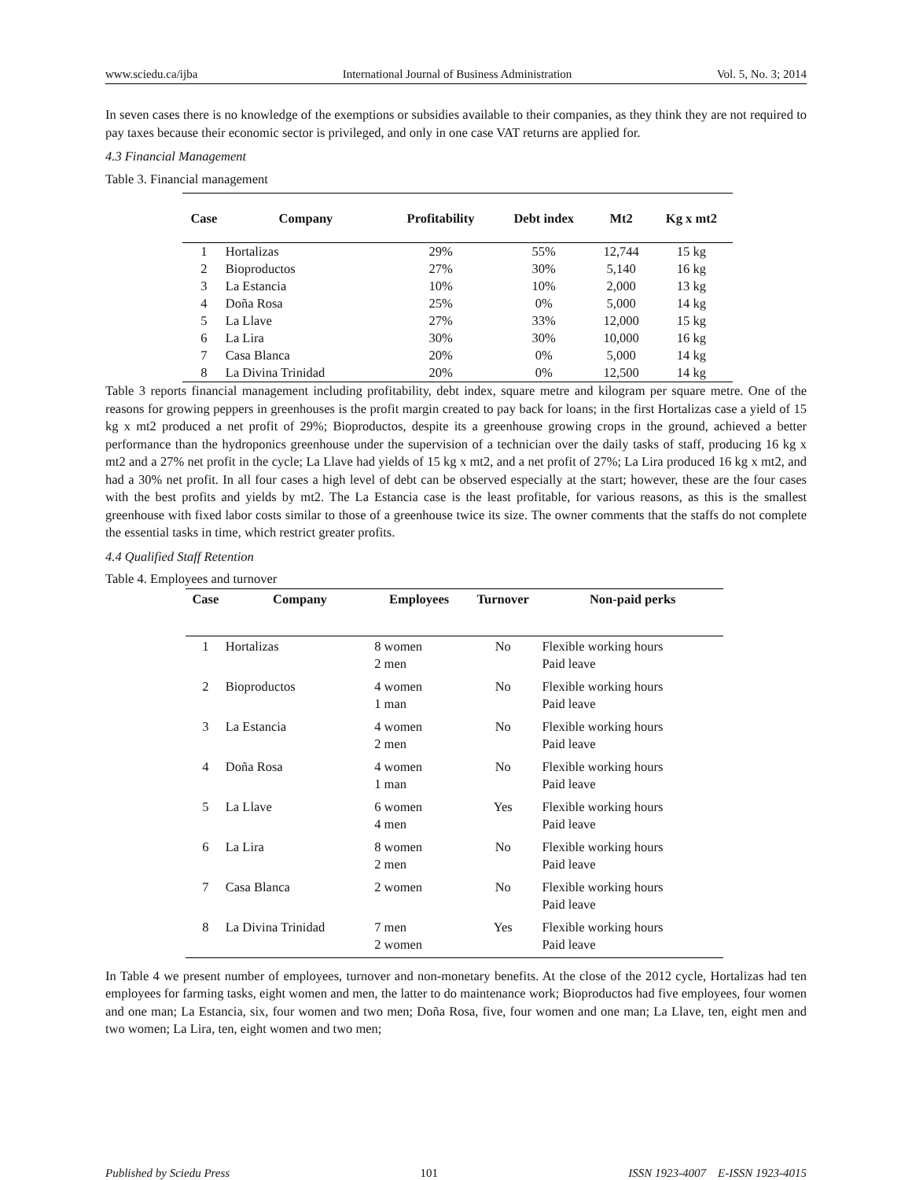www.sciedu.ca/ijba International Journal of Business Administration Vol. 5, No. 3; 2014
In seven cases there is no knowledge of the exemptions or subsidies available to their companies, as they think they are not required to pay taxes because their economic sector is privileged, and only in one case VAT returns are applied for.
4.3 Financial Management
Table 3. Financial management
| Case | Company | Profitability | Debt index | Mt2 | Kg x mt2 |
| --- | --- | --- | --- | --- | --- |
| 1 | Hortalizas | 29% | 55% | 12,744 | 15 kg |
| 2 | Bioproductos | 27% | 30% | 5,140 | 16 kg |
| 3 | La Estancia | 10% | 10% | 2,000 | 13 kg |
| 4 | Doña Rosa | 25% | 0% | 5,000 | 14 kg |
| 5 | La Llave | 27% | 33% | 12,000 | 15 kg |
| 6 | La Lira | 30% | 30% | 10,000 | 16 kg |
| 7 | Casa Blanca | 20% | 0% | 5,000 | 14 kg |
| 8 | La Divina Trinidad | 20% | 0% | 12,500 | 14 kg |
Table 3 reports financial management including profitability, debt index, square metre and kilogram per square metre. One of the reasons for growing peppers in greenhouses is the profit margin created to pay back for loans; in the first Hortalizas case a yield of 15 kg x mt2 produced a net profit of 29%; Bioproductos, despite its a greenhouse growing crops in the ground, achieved a better performance than the hydroponics greenhouse under the supervision of a technician over the daily tasks of staff, producing 16 kg x mt2 and a 27% net profit in the cycle; La Llave had yields of 15 kg x mt2, and a net profit of 27%; La Lira produced 16 kg x mt2, and had a 30% net profit. In all four cases a high level of debt can be observed especially at the start; however, these are the four cases with the best profits and yields by mt2. The La Estancia case is the least profitable, for various reasons, as this is the smallest greenhouse with fixed labor costs similar to those of a greenhouse twice its size. The owner comments that the staffs do not complete the essential tasks in time, which restrict greater profits.
4.4 Qualified Staff Retention
Table 4. Employees and turnover
| Case | Company | Employees | Turnover | Non-paid perks |
| --- | --- | --- | --- | --- |
| 1 | Hortalizas | 8 women 2 men | No | Flexible working hours Paid leave |
| 2 | Bioproductos | 4 women 1 man | No | Flexible working hours Paid leave |
| 3 | La Estancia | 4 women 2 men | No | Flexible working hours Paid leave |
| 4 | Doña Rosa | 4 women 1 man | No | Flexible working hours Paid leave |
| 5 | La Llave | 6 women 4 men | Yes | Flexible working hours Paid leave |
| 6 | La Lira | 8 women 2 men | No | Flexible working hours Paid leave |
| 7 | Casa Blanca | 2 women | No | Flexible working hours Paid leave |
| 8 | La Divina Trinidad | 7 men 2 women | Yes | Flexible working hours Paid leave |
In Table 4 we present number of employees, turnover and non-monetary benefits. At the close of the 2012 cycle, Hortalizas had ten employees for farming tasks, eight women and men, the latter to do maintenance work; Bioproductos had five employees, four women and one man; La Estancia, six, four women and two men; Doña Rosa, five, four women and one man; La Llave, ten, eight men and two women; La Lira, ten, eight women and two men;
Published by Sciedu Press 101 ISSN 1923-4007 E-ISSN 1923-4015